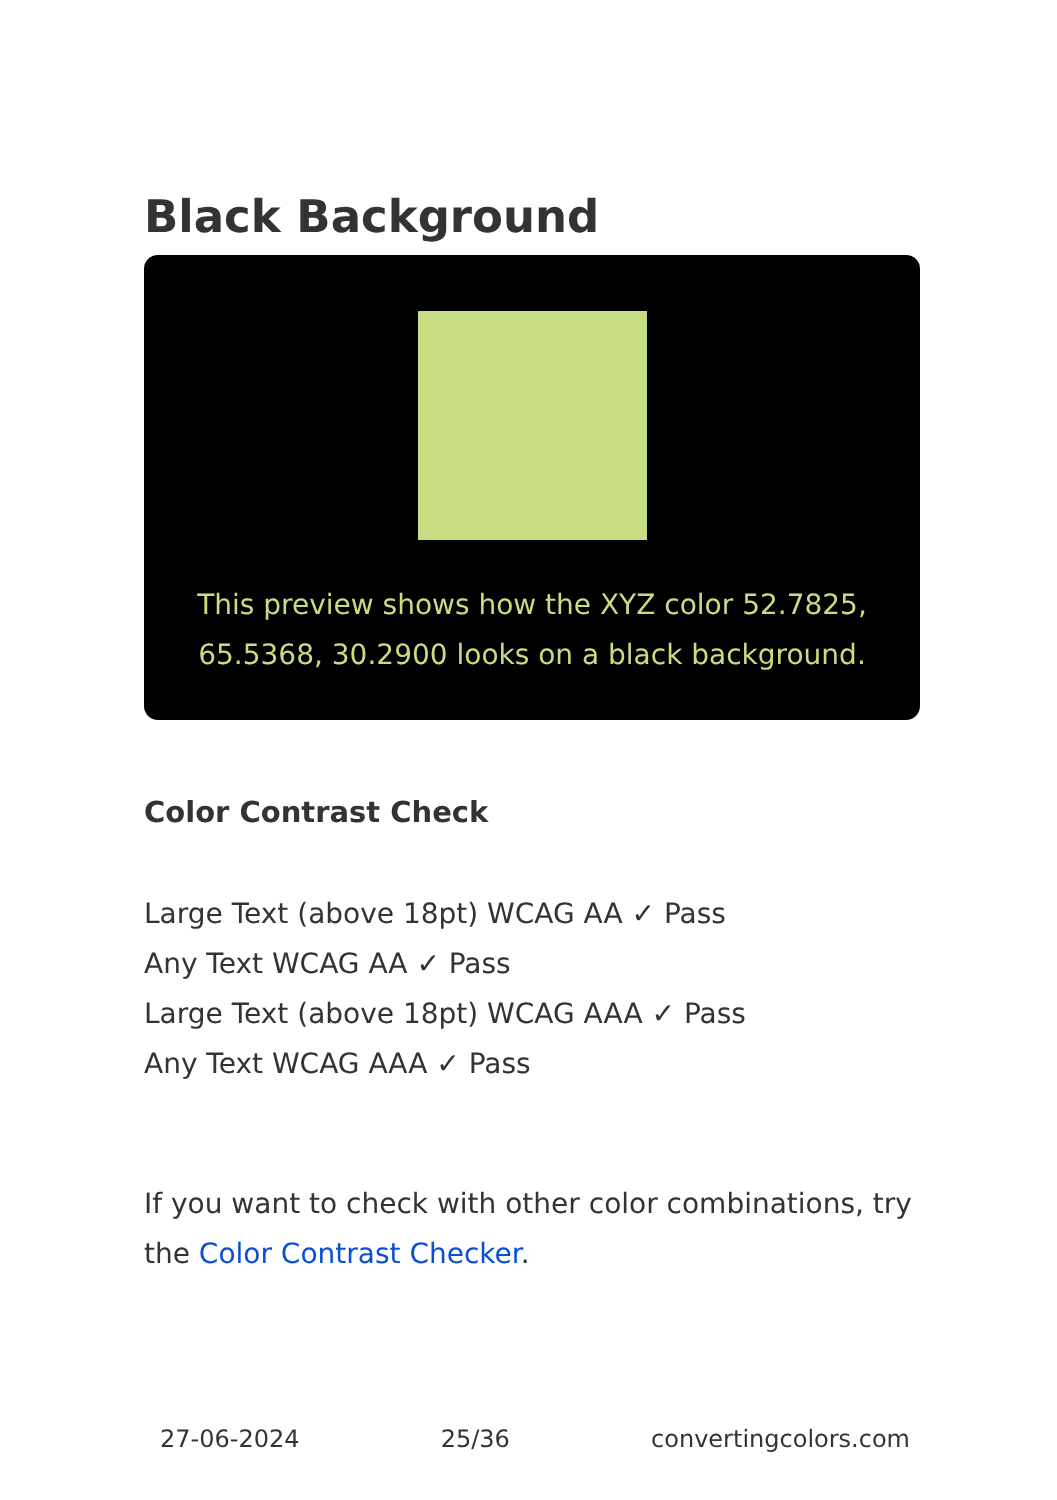Black Background
This preview shows how the XYZ color 52.7825, 65.5368, 30.2900 looks on a black background.
Color Contrast Check
Large Text (above 18pt) WCAG AA ✓ Pass
Any Text WCAG AA ✓ Pass
Large Text (above 18pt) WCAG AAA ✓ Pass
Any Text WCAG AAA ✓ Pass
If you want to check with other color combinations, try the Color Contrast Checker.
27-06-2024 25/36 convertingcolors.com